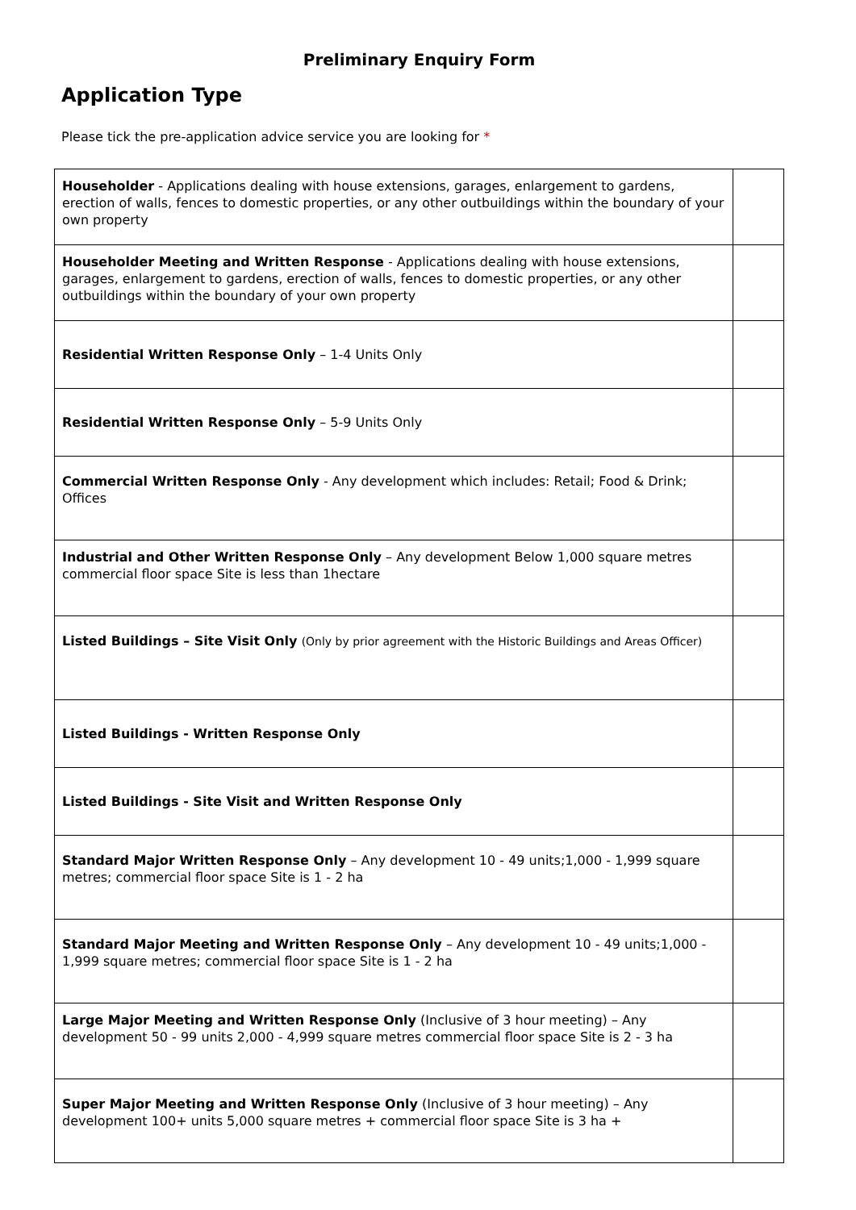Preliminary Enquiry Form
Application Type
Please tick the pre-application advice service you are looking for *
| Householder - Applications dealing with house extensions, garages, enlargement to gardens, erection of walls, fences to domestic properties, or any other outbuildings within the boundary of your own property | |
| Householder Meeting and Written Response - Applications dealing with house extensions, garages, enlargement to gardens, erection of walls, fences to domestic properties, or any other outbuildings within the boundary of your own property | |
| Residential Written Response Only – 1-4 Units Only | |
| Residential Written Response Only – 5-9 Units Only | |
| Commercial Written Response Only - Any development which includes: Retail; Food & Drink; Offices | |
| Industrial and Other Written Response Only – Any development Below 1,000 square metres commercial floor space Site is less than 1hectare | |
| Listed Buildings – Site Visit Only (Only by prior agreement with the Historic Buildings and Areas Officer) | |
| Listed Buildings - Written Response Only | |
| Listed Buildings - Site Visit and Written Response Only | |
| Standard Major Written Response Only – Any development 10 - 49 units;1,000 - 1,999 square metres; commercial floor space Site is 1 - 2 ha | |
| Standard Major Meeting and Written Response Only – Any development 10 - 49 units;1,000 - 1,999 square metres; commercial floor space Site is 1 - 2 ha | |
| Large Major Meeting and Written Response Only (Inclusive of 3 hour meeting) – Any development 50 - 99 units 2,000 - 4,999 square metres commercial floor space Site is 2 - 3 ha | |
| Super Major Meeting and Written Response Only (Inclusive of 3 hour meeting) – Any development 100+ units 5,000 square metres + commercial floor space Site is 3 ha + | |